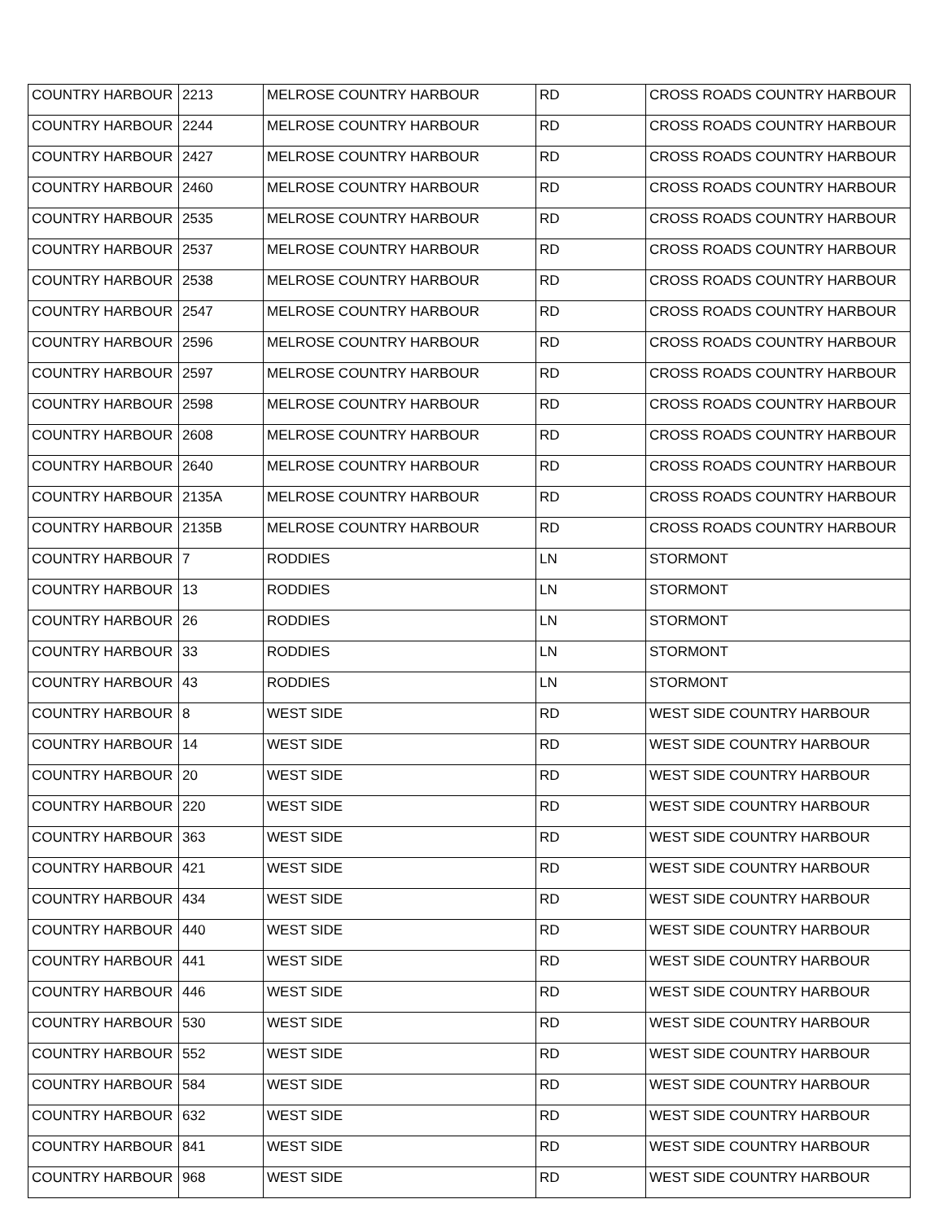| COUNTRY HARBOUR | 2213 | MELROSE COUNTRY HARBOUR | RD | CROSS ROADS COUNTRY HARBOUR |
| COUNTRY HARBOUR | 2244 | MELROSE COUNTRY HARBOUR | RD | CROSS ROADS COUNTRY HARBOUR |
| COUNTRY HARBOUR | 2427 | MELROSE COUNTRY HARBOUR | RD | CROSS ROADS COUNTRY HARBOUR |
| COUNTRY HARBOUR | 2460 | MELROSE COUNTRY HARBOUR | RD | CROSS ROADS COUNTRY HARBOUR |
| COUNTRY HARBOUR | 2535 | MELROSE COUNTRY HARBOUR | RD | CROSS ROADS COUNTRY HARBOUR |
| COUNTRY HARBOUR | 2537 | MELROSE COUNTRY HARBOUR | RD | CROSS ROADS COUNTRY HARBOUR |
| COUNTRY HARBOUR | 2538 | MELROSE COUNTRY HARBOUR | RD | CROSS ROADS COUNTRY HARBOUR |
| COUNTRY HARBOUR | 2547 | MELROSE COUNTRY HARBOUR | RD | CROSS ROADS COUNTRY HARBOUR |
| COUNTRY HARBOUR | 2596 | MELROSE COUNTRY HARBOUR | RD | CROSS ROADS COUNTRY HARBOUR |
| COUNTRY HARBOUR | 2597 | MELROSE COUNTRY HARBOUR | RD | CROSS ROADS COUNTRY HARBOUR |
| COUNTRY HARBOUR | 2598 | MELROSE COUNTRY HARBOUR | RD | CROSS ROADS COUNTRY HARBOUR |
| COUNTRY HARBOUR | 2608 | MELROSE COUNTRY HARBOUR | RD | CROSS ROADS COUNTRY HARBOUR |
| COUNTRY HARBOUR | 2640 | MELROSE COUNTRY HARBOUR | RD | CROSS ROADS COUNTRY HARBOUR |
| COUNTRY HARBOUR | 2135A | MELROSE COUNTRY HARBOUR | RD | CROSS ROADS COUNTRY HARBOUR |
| COUNTRY HARBOUR | 2135B | MELROSE COUNTRY HARBOUR | RD | CROSS ROADS COUNTRY HARBOUR |
| COUNTRY HARBOUR | 7 | RODDIES | LN | STORMONT |
| COUNTRY HARBOUR | 13 | RODDIES | LN | STORMONT |
| COUNTRY HARBOUR | 26 | RODDIES | LN | STORMONT |
| COUNTRY HARBOUR | 33 | RODDIES | LN | STORMONT |
| COUNTRY HARBOUR | 43 | RODDIES | LN | STORMONT |
| COUNTRY HARBOUR | 8 | WEST SIDE | RD | WEST SIDE COUNTRY HARBOUR |
| COUNTRY HARBOUR | 14 | WEST SIDE | RD | WEST SIDE COUNTRY HARBOUR |
| COUNTRY HARBOUR | 20 | WEST SIDE | RD | WEST SIDE COUNTRY HARBOUR |
| COUNTRY HARBOUR | 220 | WEST SIDE | RD | WEST SIDE COUNTRY HARBOUR |
| COUNTRY HARBOUR | 363 | WEST SIDE | RD | WEST SIDE COUNTRY HARBOUR |
| COUNTRY HARBOUR | 421 | WEST SIDE | RD | WEST SIDE COUNTRY HARBOUR |
| COUNTRY HARBOUR | 434 | WEST SIDE | RD | WEST SIDE COUNTRY HARBOUR |
| COUNTRY HARBOUR | 440 | WEST SIDE | RD | WEST SIDE COUNTRY HARBOUR |
| COUNTRY HARBOUR | 441 | WEST SIDE | RD | WEST SIDE COUNTRY HARBOUR |
| COUNTRY HARBOUR | 446 | WEST SIDE | RD | WEST SIDE COUNTRY HARBOUR |
| COUNTRY HARBOUR | 530 | WEST SIDE | RD | WEST SIDE COUNTRY HARBOUR |
| COUNTRY HARBOUR | 552 | WEST SIDE | RD | WEST SIDE COUNTRY HARBOUR |
| COUNTRY HARBOUR | 584 | WEST SIDE | RD | WEST SIDE COUNTRY HARBOUR |
| COUNTRY HARBOUR | 632 | WEST SIDE | RD | WEST SIDE COUNTRY HARBOUR |
| COUNTRY HARBOUR | 841 | WEST SIDE | RD | WEST SIDE COUNTRY HARBOUR |
| COUNTRY HARBOUR | 968 | WEST SIDE | RD | WEST SIDE COUNTRY HARBOUR |